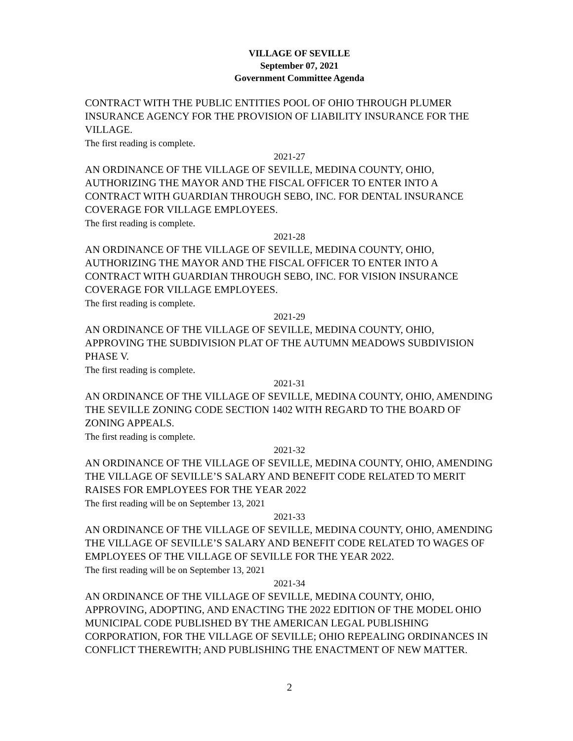VILLAGE OF SEVILLE
September 07, 2021
Government Committee Agenda
CONTRACT WITH THE PUBLIC ENTITIES POOL OF OHIO THROUGH PLUMER INSURANCE AGENCY FOR THE PROVISION OF LIABILITY INSURANCE FOR THE VILLAGE.
The first reading is complete.
2021-27
AN ORDINANCE OF THE VILLAGE OF SEVILLE, MEDINA COUNTY, OHIO, AUTHORIZING THE MAYOR AND THE FISCAL OFFICER TO ENTER INTO A CONTRACT WITH GUARDIAN THROUGH SEBO, INC. FOR DENTAL INSURANCE COVERAGE FOR VILLAGE EMPLOYEES.
The first reading is complete.
2021-28
AN ORDINANCE OF THE VILLAGE OF SEVILLE, MEDINA COUNTY, OHIO, AUTHORIZING THE MAYOR AND THE FISCAL OFFICER TO ENTER INTO A CONTRACT WITH GUARDIAN THROUGH SEBO, INC. FOR VISION INSURANCE COVERAGE FOR VILLAGE EMPLOYEES.
The first reading is complete.
2021-29
AN ORDINANCE OF THE VILLAGE OF SEVILLE, MEDINA COUNTY, OHIO, APPROVING THE SUBDIVISION PLAT OF THE AUTUMN MEADOWS SUBDIVISION PHASE V.
The first reading is complete.
2021-31
AN ORDINANCE OF THE VILLAGE OF SEVILLE, MEDINA COUNTY, OHIO, AMENDING THE SEVILLE ZONING CODE SECTION 1402 WITH REGARD TO THE BOARD OF ZONING APPEALS.
The first reading is complete.
2021-32
AN ORDINANCE OF THE VILLAGE OF SEVILLE, MEDINA COUNTY, OHIO, AMENDING THE VILLAGE OF SEVILLE’S SALARY AND BENEFIT CODE RELATED TO MERIT RAISES FOR EMPLOYEES FOR THE YEAR 2022
The first reading will be on September 13, 2021
2021-33
AN ORDINANCE OF THE VILLAGE OF SEVILLE, MEDINA COUNTY, OHIO, AMENDING THE VILLAGE OF SEVILLE’S SALARY AND BENEFIT CODE RELATED TO WAGES OF EMPLOYEES OF THE VILLAGE OF SEVILLE FOR THE YEAR 2022.
The first reading will be on September 13, 2021
2021-34
AN ORDINANCE OF THE VILLAGE OF SEVILLE, MEDINA COUNTY, OHIO, APPROVING, ADOPTING, AND ENACTING THE 2022 EDITION OF THE MODEL OHIO MUNICIPAL CODE PUBLISHED BY THE AMERICAN LEGAL PUBLISHING CORPORATION, FOR THE VILLAGE OF SEVILLE; OHIO REPEALING ORDINANCES IN CONFLICT THEREWITH; AND PUBLISHING THE ENACTMENT OF NEW MATTER.
2